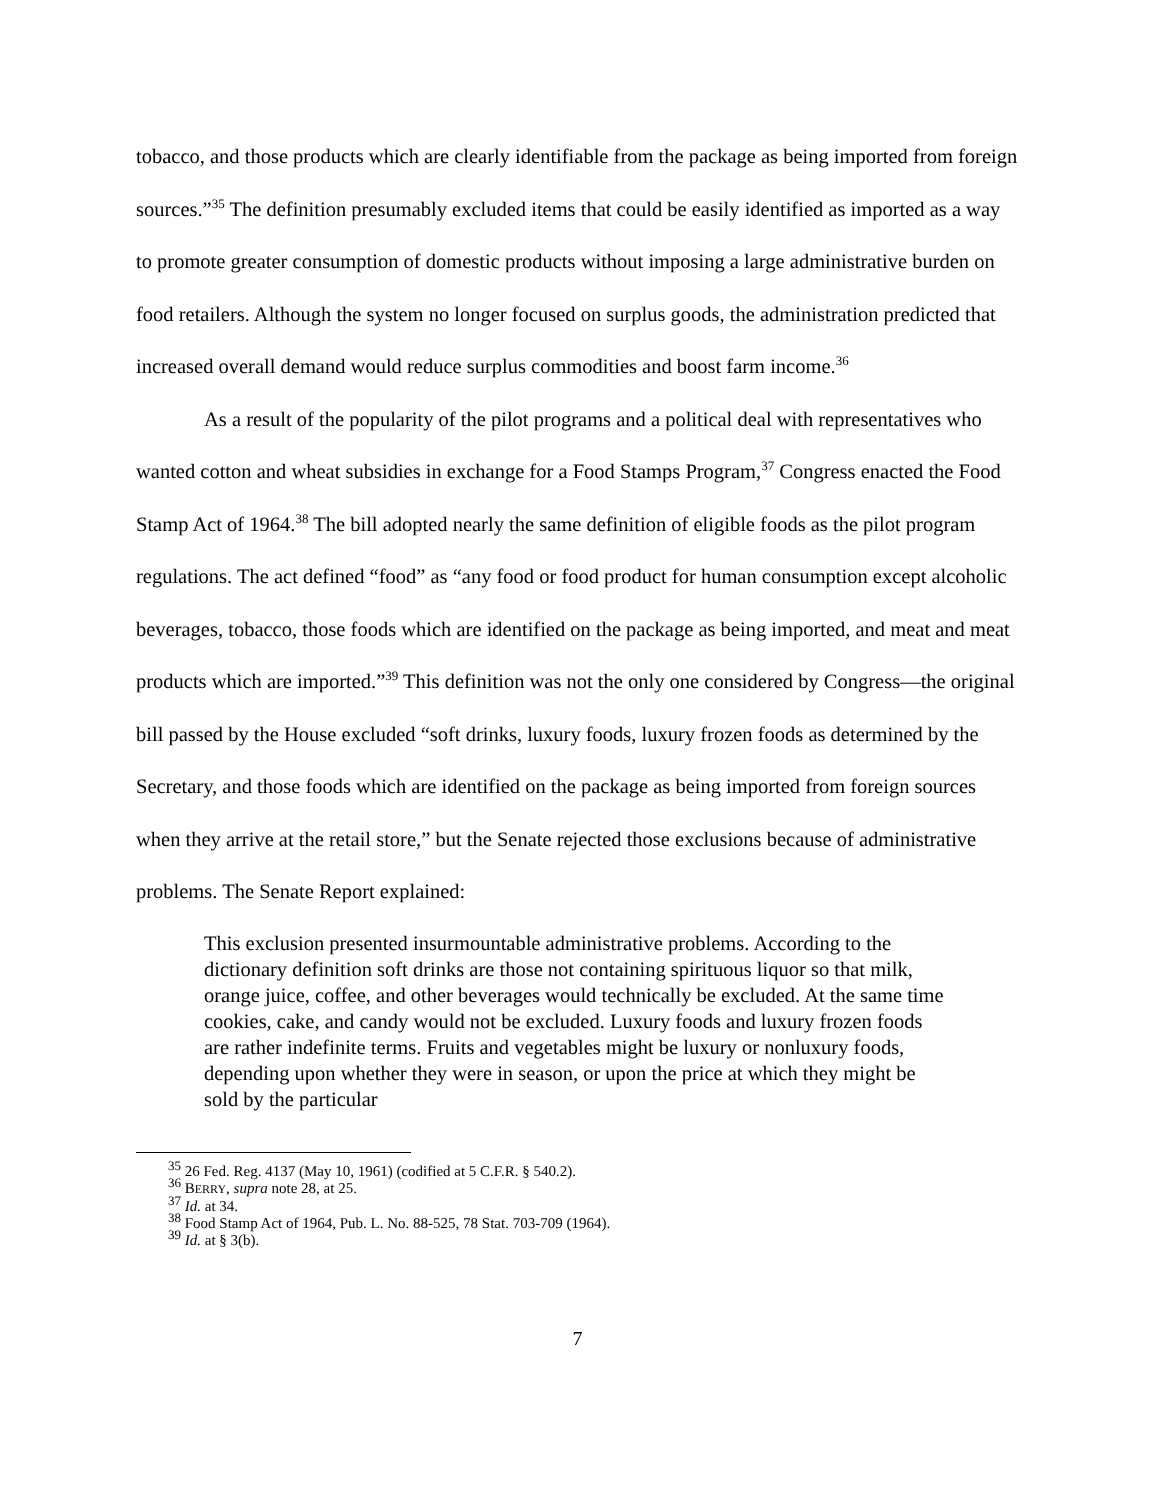tobacco, and those products which are clearly identifiable from the package as being imported from foreign sources.”<sup>35</sup> The definition presumably excluded items that could be easily identified as imported as a way to promote greater consumption of domestic products without imposing a large administrative burden on food retailers. Although the system no longer focused on surplus goods, the administration predicted that increased overall demand would reduce surplus commodities and boost farm income.<sup>36</sup>
As a result of the popularity of the pilot programs and a political deal with representatives who wanted cotton and wheat subsidies in exchange for a Food Stamps Program,<sup>37</sup> Congress enacted the Food Stamp Act of 1964.<sup>38</sup> The bill adopted nearly the same definition of eligible foods as the pilot program regulations. The act defined “food” as “any food or food product for human consumption except alcoholic beverages, tobacco, those foods which are identified on the package as being imported, and meat and meat products which are imported.”<sup>39</sup> This definition was not the only one considered by Congress—the original bill passed by the House excluded “soft drinks, luxury foods, luxury frozen foods as determined by the Secretary, and those foods which are identified on the package as being imported from foreign sources when they arrive at the retail store,” but the Senate rejected those exclusions because of administrative problems. The Senate Report explained:
This exclusion presented insurmountable administrative problems. According to the dictionary definition soft drinks are those not containing spirituous liquor so that milk, orange juice, coffee, and other beverages would technically be excluded. At the same time cookies, cake, and candy would not be excluded. Luxury foods and luxury frozen foods are rather indefinite terms. Fruits and vegetables might be luxury or nonluxury foods, depending upon whether they were in season, or upon the price at which they might be sold by the particular
<sup>35</sup> 26 Fed. Reg. 4137 (May 10, 1961) (codified at 5 C.F.R. § 540.2).
<sup>36</sup> BERRY, supra note 28, at 25.
<sup>37</sup> Id. at 34.
<sup>38</sup> Food Stamp Act of 1964, Pub. L. No. 88-525, 78 Stat. 703-709 (1964).
<sup>39</sup> Id. at § 3(b).
7